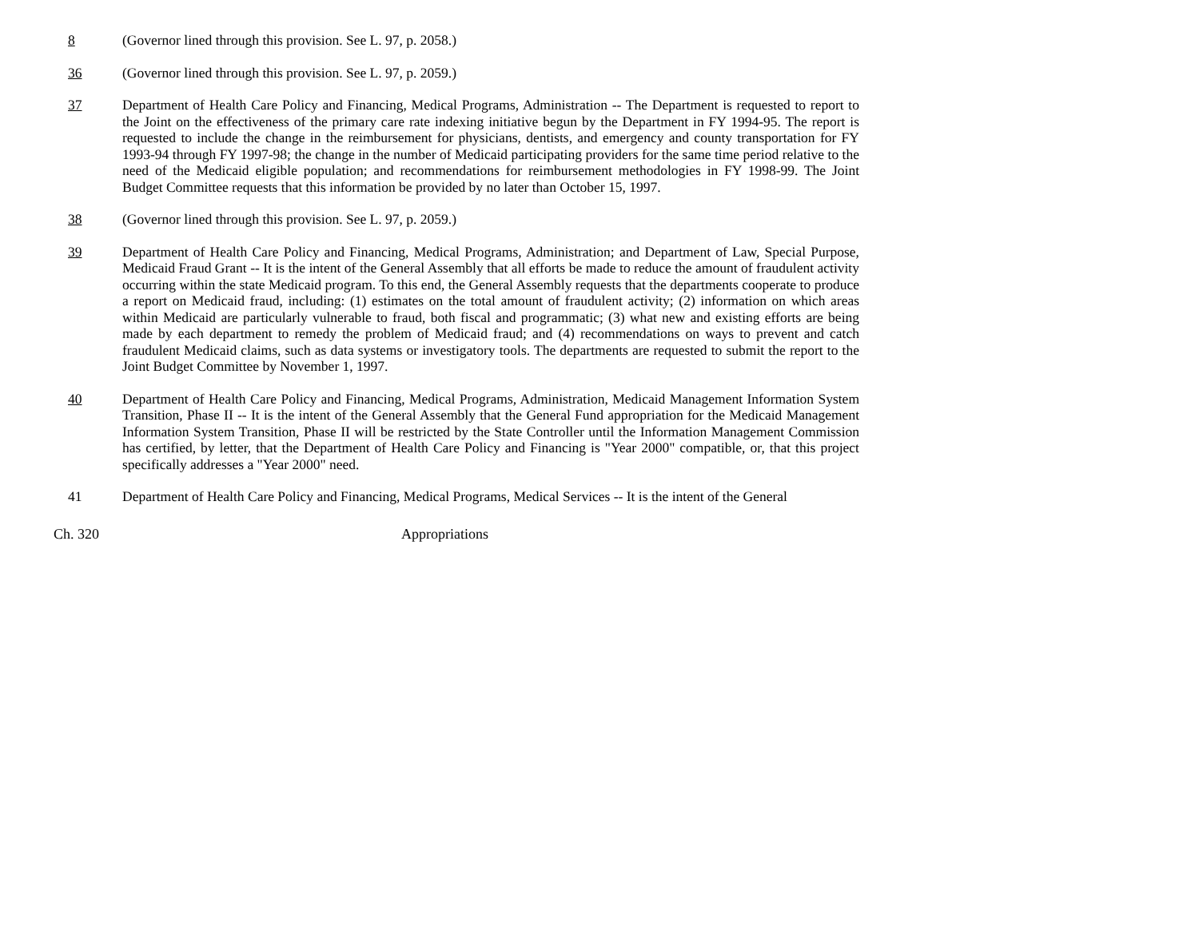8 (Governor lined through this provision. See L. 97, p. 2058.)
36 (Governor lined through this provision. See L. 97, p. 2059.)
37 Department of Health Care Policy and Financing, Medical Programs, Administration -- The Department is requested to report to the Joint on the effectiveness of the primary care rate indexing initiative begun by the Department in FY 1994-95. The report is requested to include the change in the reimbursement for physicians, dentists, and emergency and county transportation for FY 1993-94 through FY 1997-98; the change in the number of Medicaid participating providers for the same time period relative to the need of the Medicaid eligible population; and recommendations for reimbursement methodologies in FY 1998-99. The Joint Budget Committee requests that this information be provided by no later than October 15, 1997.
38 (Governor lined through this provision. See L. 97, p. 2059.)
39 Department of Health Care Policy and Financing, Medical Programs, Administration; and Department of Law, Special Purpose, Medicaid Fraud Grant -- It is the intent of the General Assembly that all efforts be made to reduce the amount of fraudulent activity occurring within the state Medicaid program. To this end, the General Assembly requests that the departments cooperate to produce a report on Medicaid fraud, including: (1) estimates on the total amount of fraudulent activity; (2) information on which areas within Medicaid are particularly vulnerable to fraud, both fiscal and programmatic; (3) what new and existing efforts are being made by each department to remedy the problem of Medicaid fraud; and (4) recommendations on ways to prevent and catch fraudulent Medicaid claims, such as data systems or investigatory tools. The departments are requested to submit the report to the Joint Budget Committee by November 1, 1997.
40 Department of Health Care Policy and Financing, Medical Programs, Administration, Medicaid Management Information System Transition, Phase II -- It is the intent of the General Assembly that the General Fund appropriation for the Medicaid Management Information System Transition, Phase II will be restricted by the State Controller until the Information Management Commission has certified, by letter, that the Department of Health Care Policy and Financing is "Year 2000" compatible, or, that this project specifically addresses a "Year 2000" need.
41 Department of Health Care Policy and Financing, Medical Programs, Medical Services -- It is the intent of the General
Ch. 320 Appropriations